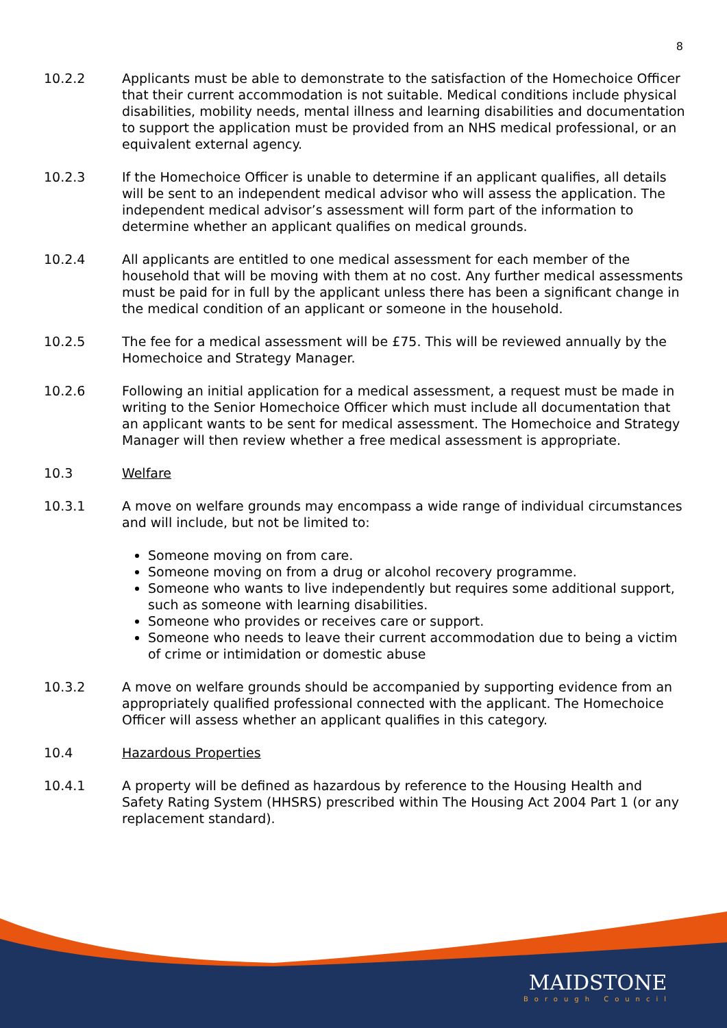8
10.2.2 Applicants must be able to demonstrate to the satisfaction of the Homechoice Officer that their current accommodation is not suitable. Medical conditions include physical disabilities, mobility needs, mental illness and learning disabilities and documentation to support the application must be provided from an NHS medical professional, or an equivalent external agency.
10.2.3 If the Homechoice Officer is unable to determine if an applicant qualifies, all details will be sent to an independent medical advisor who will assess the application. The independent medical advisor’s assessment will form part of the information to determine whether an applicant qualifies on medical grounds.
10.2.4 All applicants are entitled to one medical assessment for each member of the household that will be moving with them at no cost. Any further medical assessments must be paid for in full by the applicant unless there has been a significant change in the medical condition of an applicant or someone in the household.
10.2.5 The fee for a medical assessment will be £75. This will be reviewed annually by the Homechoice and Strategy Manager.
10.2.6 Following an initial application for a medical assessment, a request must be made in writing to the Senior Homechoice Officer which must include all documentation that an applicant wants to be sent for medical assessment. The Homechoice and Strategy Manager will then review whether a free medical assessment is appropriate.
10.3 Welfare
10.3.1 A move on welfare grounds may encompass a wide range of individual circumstances and will include, but not be limited to:
Someone moving on from care.
Someone moving on from a drug or alcohol recovery programme.
Someone who wants to live independently but requires some additional support, such as someone with learning disabilities.
Someone who provides or receives care or support.
Someone who needs to leave their current accommodation due to being a victim of crime or intimidation or domestic abuse
10.3.2 A move on welfare grounds should be accompanied by supporting evidence from an appropriately qualified professional connected with the applicant. The Homechoice Officer will assess whether an applicant qualifies in this category.
10.4 Hazardous Properties
10.4.1 A property will be defined as hazardous by reference to the Housing Health and Safety Rating System (HHSRS) prescribed within The Housing Act 2004 Part 1 (or any replacement standard).
MAIDSTONE
Borough Council